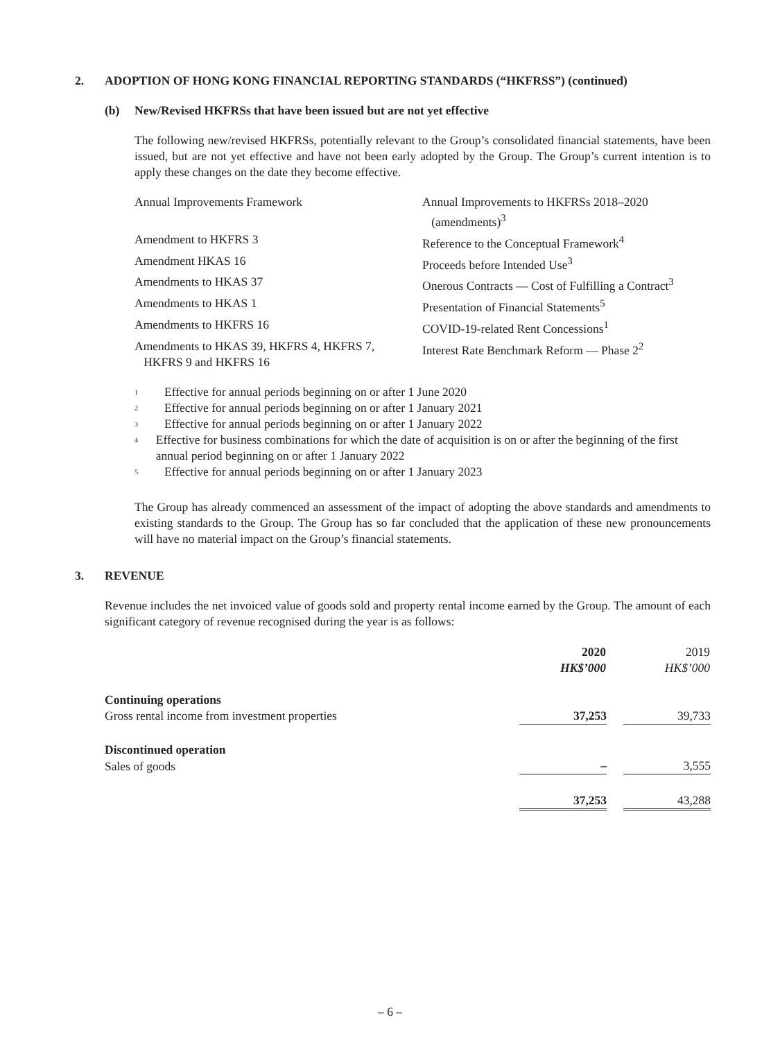2. ADOPTION OF HONG KONG FINANCIAL REPORTING STANDARDS (“HKFRSS”) (continued)
(b) New/Revised HKFRSs that have been issued but are not yet effective
The following new/revised HKFRSs, potentially relevant to the Group’s consolidated financial statements, have been issued, but are not yet effective and have not been early adopted by the Group. The Group’s current intention is to apply these changes on the date they become effective.
| Annual Improvements Framework | Annual Improvements to HKFRSs 2018–2020 (amendments)<sup>3</sup> |
| Amendment to HKFRS 3 | Reference to the Conceptual Framework<sup>4</sup> |
| Amendment HKAS 16 | Proceeds before Intended Use<sup>3</sup> |
| Amendments to HKAS 37 | Onerous Contracts — Cost of Fulfilling a Contract<sup>3</sup> |
| Amendments to HKAS 1 | Presentation of Financial Statements<sup>5</sup> |
| Amendments to HKFRS 16 | COVID-19-related Rent Concessions<sup>1</sup> |
| Amendments to HKAS 39, HKFRS 4, HKFRS 7, HKFRS 9 and HKFRS 16 | Interest Rate Benchmark Reform — Phase 2<sup>2</sup> |
<sup>1</sup> Effective for annual periods beginning on or after 1 June 2020
<sup>2</sup> Effective for annual periods beginning on or after 1 January 2021
<sup>3</sup> Effective for annual periods beginning on or after 1 January 2022
<sup>4</sup> Effective for business combinations for which the date of acquisition is on or after the beginning of the first annual period beginning on or after 1 January 2022
<sup>5</sup> Effective for annual periods beginning on or after 1 January 2023
The Group has already commenced an assessment of the impact of adopting the above standards and amendments to existing standards to the Group. The Group has so far concluded that the application of these new pronouncements will have no material impact on the Group’s financial statements.
3. REVENUE
Revenue includes the net invoiced value of goods sold and property rental income earned by the Group. The amount of each significant category of revenue recognised during the year is as follows:
| | 2020 HK$’000 | | 2019 HK$’000 |
| --- | --- | --- | --- |
| Continuing operations | | | |
| Gross rental income from investment properties | 37,253 | | 39,733 |
| Discontinued operation | | | |
| Sales of goods | – | | 3,555 |
| | 37,253 | | 43,288 |
– 6 –